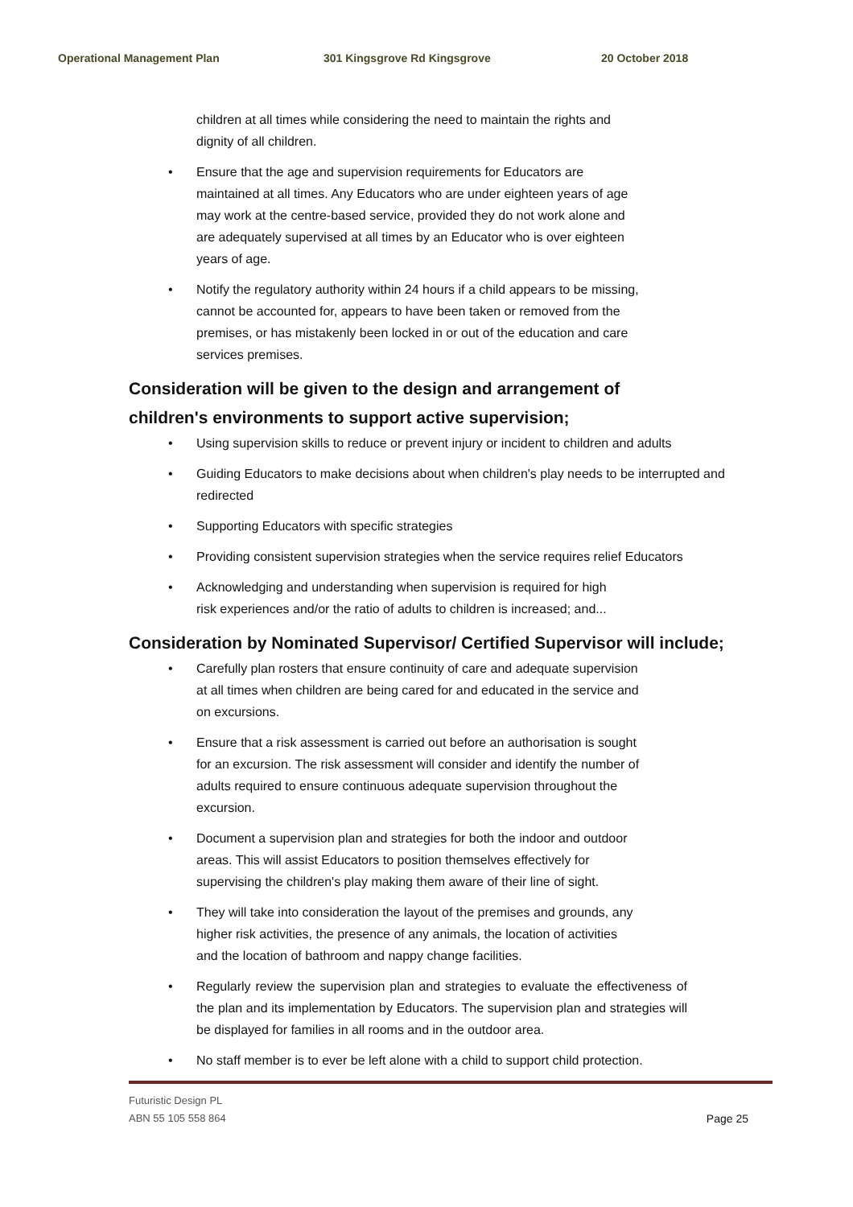Operational Management Plan 301 Kingsgrove Rd Kingsgrove 20 October 2018
children at all times while considering the need to maintain the rights and
dignity of all children.
• Ensure that the age and supervision requirements for Educators are
maintained at all times. Any Educators who are under eighteen years of age
may work at the centre-based service, provided they do not work alone and
are adequately supervised at all times by an Educator who is over eighteen
years of age.
• Notify the regulatory authority within 24 hours if a child appears to be missing,
cannot be accounted for, appears to have been taken or removed from the
premises, or has mistakenly been locked in or out of the education and care
services premises.
Consideration will be given to the design and arrangement of
children's environments to support active supervision;
• Using supervision skills to reduce or prevent injury or incident to children and adults
• Guiding Educators to make decisions about when children's play needs to be interrupted and redirected
• Supporting Educators with specific strategies
• Providing consistent supervision strategies when the service requires relief Educators
• Acknowledging and understanding when supervision is required for high
risk experiences and/or the ratio of adults to children is increased; and...
Consideration by Nominated Supervisor/ Certified Supervisor will include;
• Carefully plan rosters that ensure continuity of care and adequate supervision
at all times when children are being cared for and educated in the service and
on excursions.
• Ensure that a risk assessment is carried out before an authorisation is sought
for an excursion. The risk assessment will consider and identify the number of
adults required to ensure continuous adequate supervision throughout the
excursion.
• Document a supervision plan and strategies for both the indoor and outdoor
areas. This will assist Educators to position themselves effectively for
supervising the children's play making them aware of their line of sight.
• They will take into consideration the layout of the premises and grounds, any
higher risk activities, the presence of any animals, the location of activities
and the location of bathroom and nappy change facilities.
• Regularly review the supervision plan and strategies to evaluate the effectiveness of the plan and its implementation by Educators. The supervision plan and strategies will be displayed for families in all rooms and in the outdoor area.
• No staff member is to ever be left alone with a child to support child protection.
Futuristic Design PL
ABN 55 105 558 864 Page 25